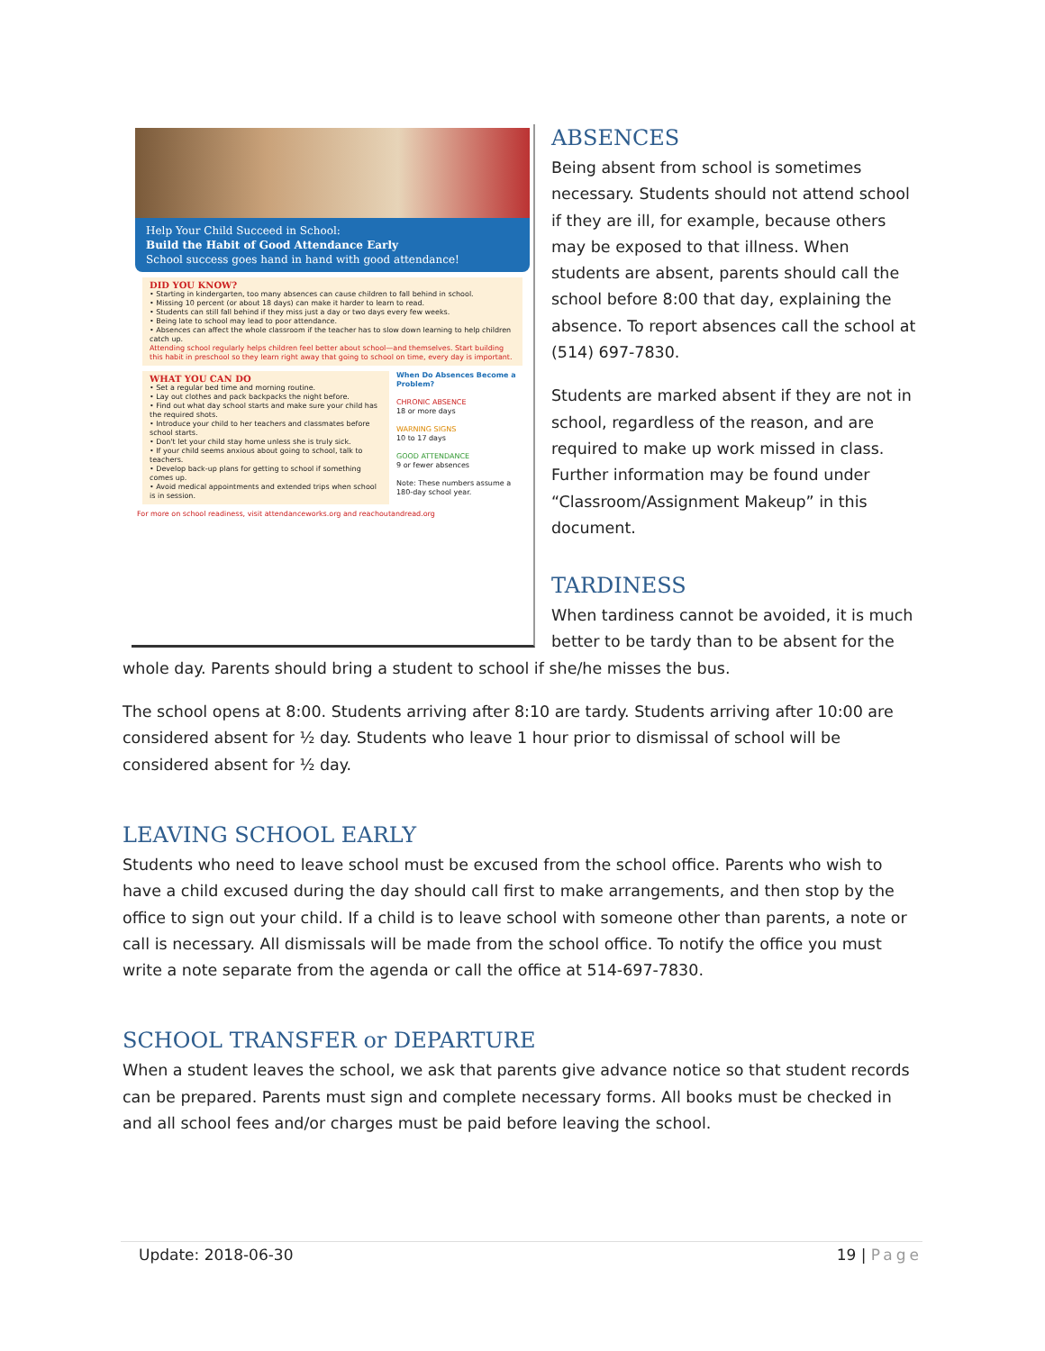Help Your Child Succeed in School:
Build the Habit of Good Attendance Early
School success goes hand in hand with good attendance!
DID YOU KNOW?
• Starting in kindergarten, too many absences can cause children to fall behind in school.
• Missing 10 percent (or about 18 days) can make it harder to learn to read.
• Students can still fall behind if they miss just a day or two days every few weeks.
• Being late to school may lead to poor attendance.
• Absences can affect the whole classroom if the teacher has to slow down learning to help children catch up.
Attending school regularly helps children feel better about school—and themselves. Start building this habit in preschool so they learn right away that going to school on time, every day is important.
WHAT YOU CAN DO
• Set a regular bed time and morning routine.
• Lay out clothes and pack backpacks the night before.
• Find out what day school starts and make sure your child has the required shots.
• Introduce your child to her teachers and classmates before school starts.
• Don't let your child stay home unless she is truly sick.
• If your child seems anxious about going to school, talk to teachers.
• Develop back-up plans for getting to school if something comes up.
• Avoid medical appointments and extended trips when school is in session.
When Do Absences Become a Problem?
CHRONIC ABSENCE
18 or more days
WARNING SIGNS
10 to 17 days
GOOD ATTENDANCE
9 or fewer absences
Note: These numbers assume a 180-day school year.
For more on school readiness, visit attendanceworks.org and reachoutandread.org
ABSENCES
Being absent from school is sometimes necessary. Students should not attend school if they are ill, for example, because others may be exposed to that illness. When students are absent, parents should call the school before 8:00 that day, explaining the absence. To report absences call the school at (514) 697-7830.
Students are marked absent if they are not in school, regardless of the reason, and are required to make up work missed in class. Further information may be found under “Classroom/Assignment Makeup” in this document.
TARDINESS
When tardiness cannot be avoided, it is much better to be tardy than to be absent for the whole day. Parents should bring a student to school if she/he misses the bus.
The school opens at 8:00. Students arriving after 8:10 are tardy. Students arriving after 10:00 are considered absent for ½ day. Students who leave 1 hour prior to dismissal of school will be considered absent for ½ day.
LEAVING SCHOOL EARLY
Students who need to leave school must be excused from the school office. Parents who wish to have a child excused during the day should call first to make arrangements, and then stop by the office to sign out your child. If a child is to leave school with someone other than parents, a note or call is necessary. All dismissals will be made from the school office. To notify the office you must write a note separate from the agenda or call the office at 514-697-7830.
SCHOOL TRANSFER or DEPARTURE
When a student leaves the school, we ask that parents give advance notice so that student records can be prepared. Parents must sign and complete necessary forms. All books must be checked in and all school fees and/or charges must be paid before leaving the school.
Update: 2018-06-30 19 | Page